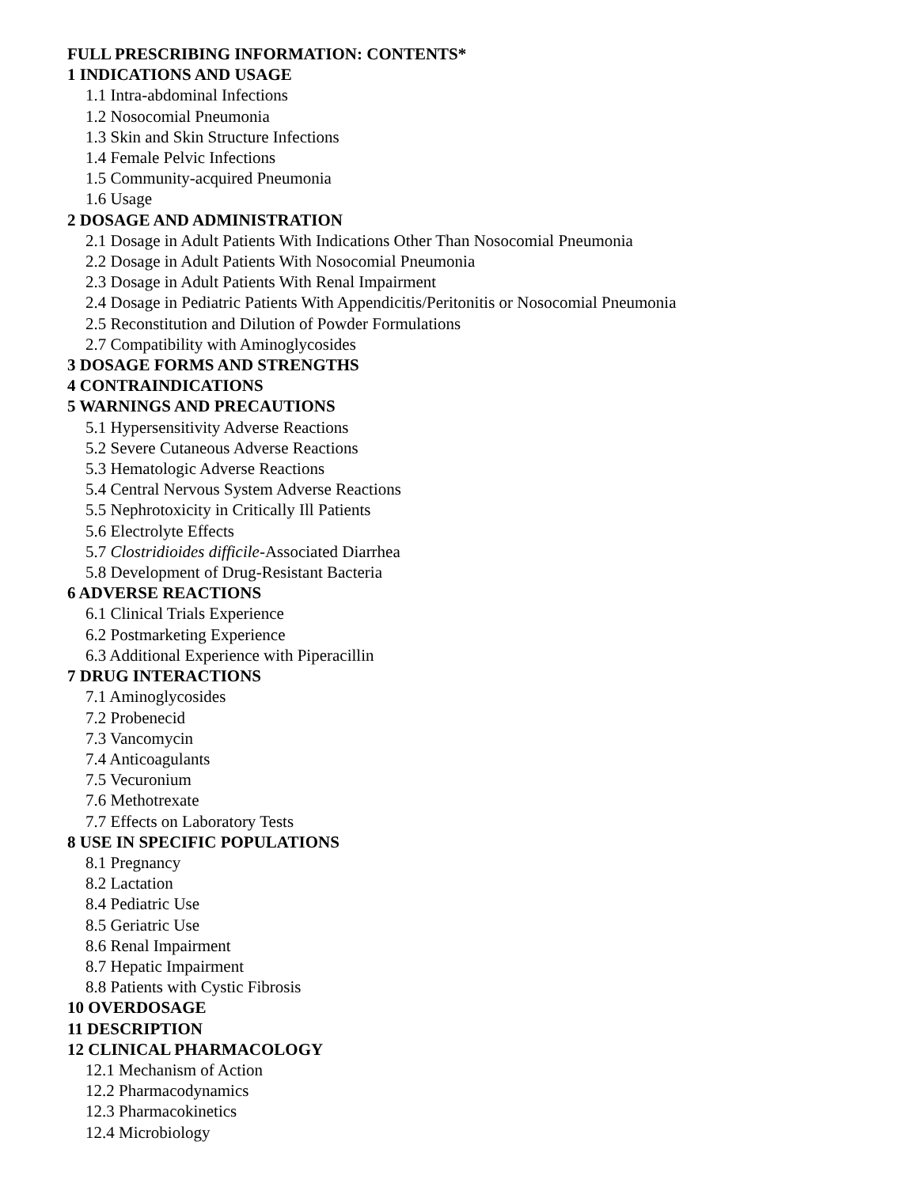FULL PRESCRIBING INFORMATION: CONTENTS*
1 INDICATIONS AND USAGE
1.1 Intra-abdominal Infections
1.2 Nosocomial Pneumonia
1.3 Skin and Skin Structure Infections
1.4 Female Pelvic Infections
1.5 Community-acquired Pneumonia
1.6 Usage
2 DOSAGE AND ADMINISTRATION
2.1 Dosage in Adult Patients With Indications Other Than Nosocomial Pneumonia
2.2 Dosage in Adult Patients With Nosocomial Pneumonia
2.3 Dosage in Adult Patients With Renal Impairment
2.4 Dosage in Pediatric Patients With Appendicitis/Peritonitis or Nosocomial Pneumonia
2.5 Reconstitution and Dilution of Powder Formulations
2.7 Compatibility with Aminoglycosides
3 DOSAGE FORMS AND STRENGTHS
4 CONTRAINDICATIONS
5 WARNINGS AND PRECAUTIONS
5.1 Hypersensitivity Adverse Reactions
5.2 Severe Cutaneous Adverse Reactions
5.3 Hematologic Adverse Reactions
5.4 Central Nervous System Adverse Reactions
5.5 Nephrotoxicity in Critically Ill Patients
5.6 Electrolyte Effects
5.7 Clostridioides difficile-Associated Diarrhea
5.8 Development of Drug-Resistant Bacteria
6 ADVERSE REACTIONS
6.1 Clinical Trials Experience
6.2 Postmarketing Experience
6.3 Additional Experience with Piperacillin
7 DRUG INTERACTIONS
7.1 Aminoglycosides
7.2 Probenecid
7.3 Vancomycin
7.4 Anticoagulants
7.5 Vecuronium
7.6 Methotrexate
7.7 Effects on Laboratory Tests
8 USE IN SPECIFIC POPULATIONS
8.1 Pregnancy
8.2 Lactation
8.4 Pediatric Use
8.5 Geriatric Use
8.6 Renal Impairment
8.7 Hepatic Impairment
8.8 Patients with Cystic Fibrosis
10 OVERDOSAGE
11 DESCRIPTION
12 CLINICAL PHARMACOLOGY
12.1 Mechanism of Action
12.2 Pharmacodynamics
12.3 Pharmacokinetics
12.4 Microbiology